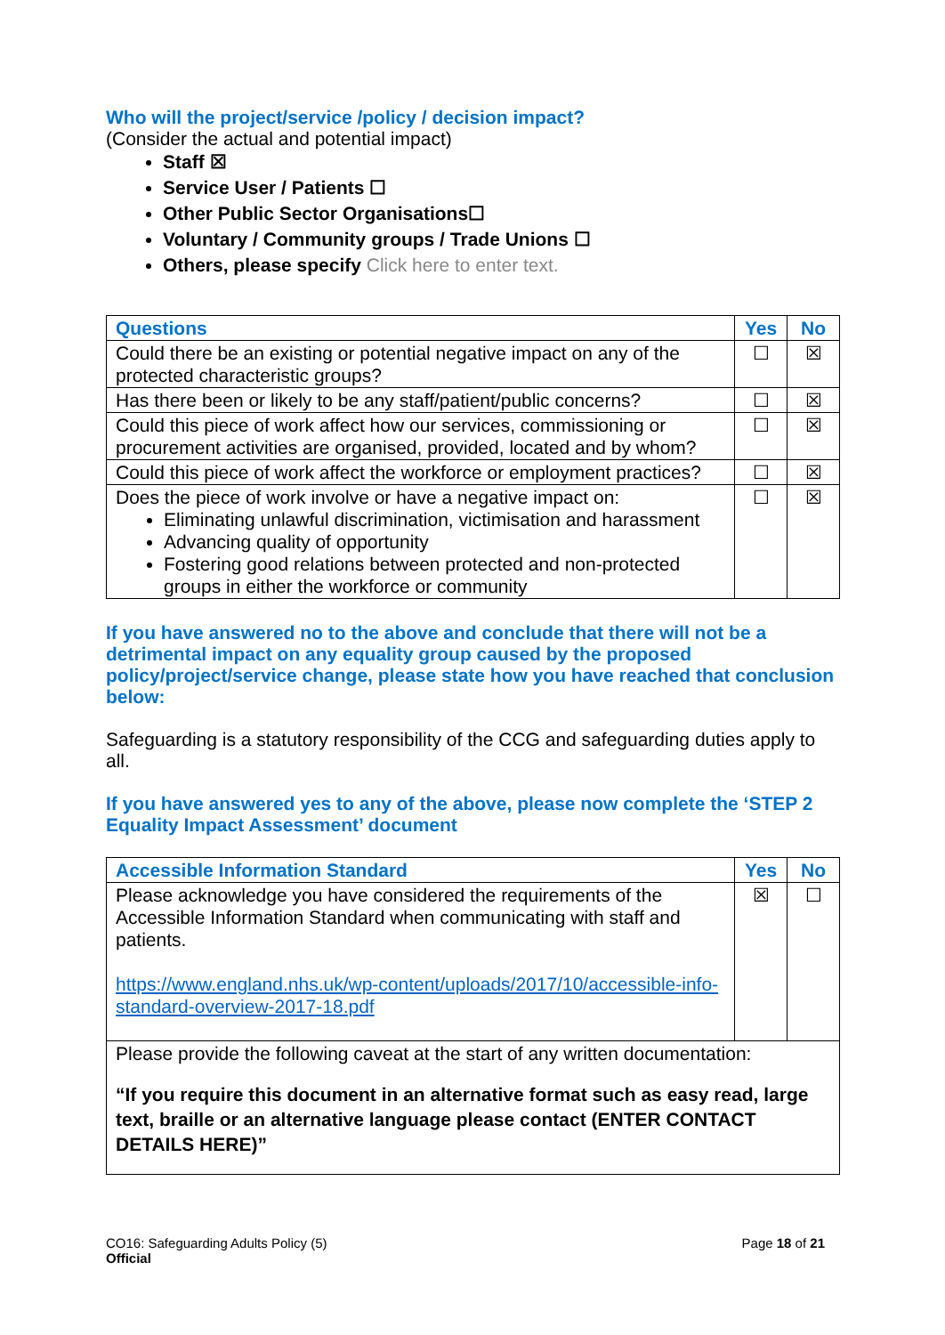Who will the project/service /policy / decision impact?
(Consider the actual and potential impact)
Staff ☒
Service User / Patients ☐
Other Public Sector Organisations☐
Voluntary / Community groups / Trade Unions ☐
Others, please specify Click here to enter text.
| Questions | Yes | No |
| --- | --- | --- |
| Could there be an existing or potential negative impact on any of the protected characteristic groups? | ☐ | ☒ |
| Has there been or likely to be any staff/patient/public concerns? | ☐ | ☒ |
| Could this piece of work affect how our services, commissioning or procurement activities are organised, provided, located and by whom? | ☐ | ☒ |
| Could this piece of work affect the workforce or employment practices? | ☐ | ☒ |
| Does the piece of work involve or have a negative impact on: Eliminating unlawful discrimination, victimisation and harassment Advancing quality of opportunity Fostering good relations between protected and non-protected groups in either the workforce or community | ☐ | ☒ |
If you have answered no to the above and conclude that there will not be a detrimental impact on any equality group caused by the proposed policy/project/service change, please state how you have reached that conclusion below:
Safeguarding is a statutory responsibility of the CCG and safeguarding duties apply to all.
If you have answered yes to any of the above, please now complete the ‘STEP 2 Equality Impact Assessment’ document
| Accessible Information Standard | Yes | No |
| --- | --- | --- |
| Please acknowledge you have considered the requirements of the Accessible Information Standard when communicating with staff and patients. https://www.england.nhs.uk/wp-content/uploads/2017/10/accessible-info-standard-overview-2017-18.pdf | ☒ | ☐ |
| Please provide the following caveat at the start of any written documentation: “If you require this document in an alternative format such as easy read, large text, braille or an alternative language please contact (ENTER CONTACT DETAILS HERE)” | | |
CO16: Safeguarding Adults Policy (5)
Official
Page 18 of 21